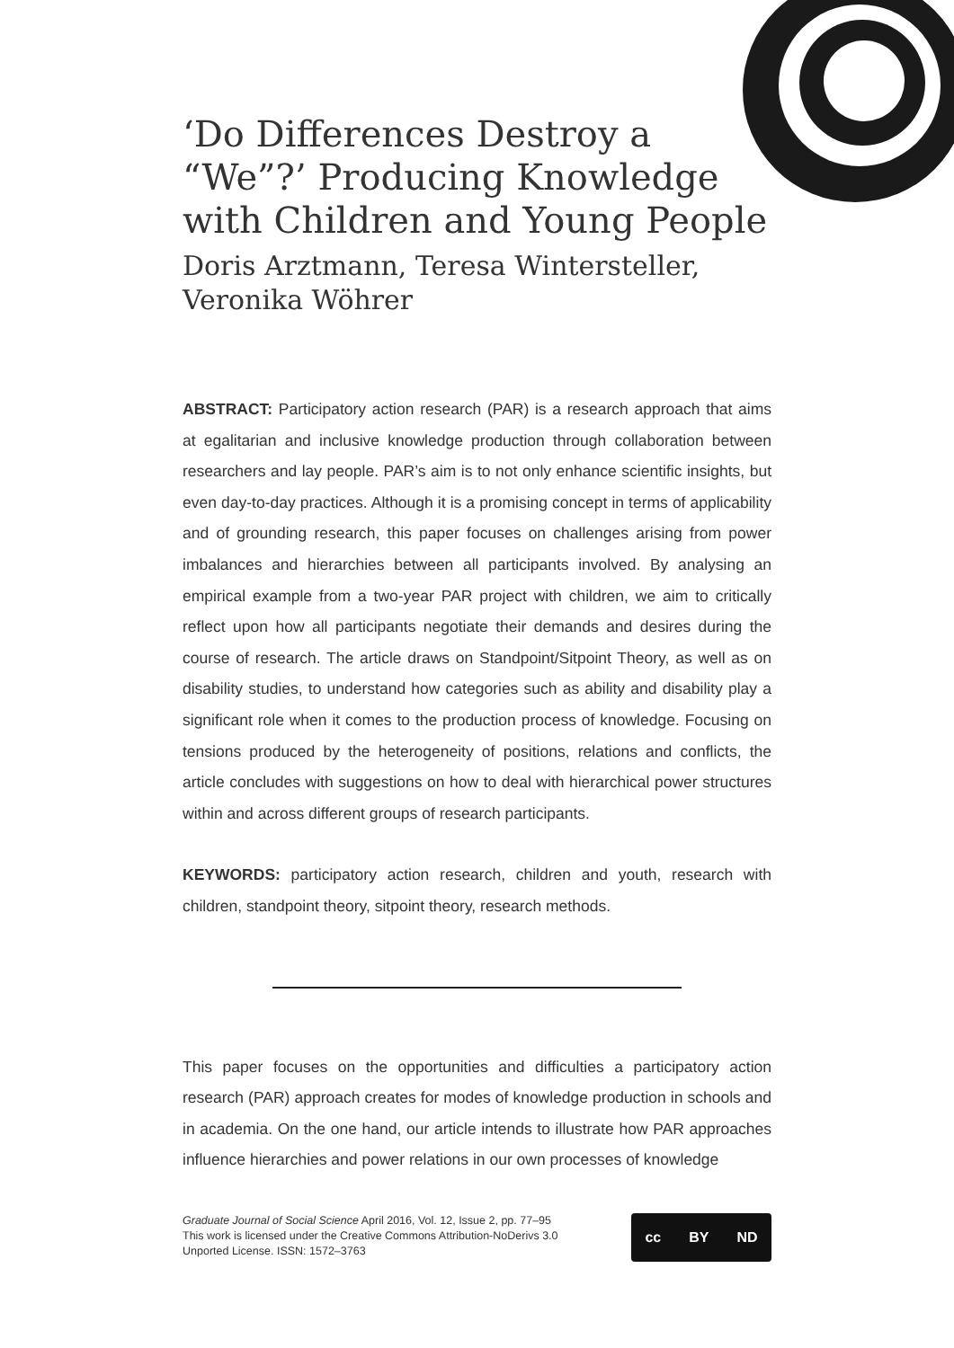‘Do Differences Destroy a “We”?’ Producing Knowledge with Children and Young People
Doris Arztmann, Teresa Wintersteller, Veronika Wöhrer
ABSTRACT: Participatory action research (PAR) is a research approach that aims at egalitarian and inclusive knowledge production through collaboration between researchers and lay people. PAR’s aim is to not only enhance scientific insights, but even day-to-day practices. Although it is a promising concept in terms of applicability and of grounding research, this paper focuses on challenges arising from power imbalances and hierarchies between all participants involved. By analysing an empirical example from a two-year PAR project with children, we aim to critically reflect upon how all participants negotiate their demands and desires during the course of research. The article draws on Standpoint/Sitpoint Theory, as well as on disability studies, to understand how categories such as ability and disability play a significant role when it comes to the production process of knowledge. Focusing on tensions produced by the heterogeneity of positions, relations and conflicts, the article concludes with suggestions on how to deal with hierarchical power structures within and across different groups of research participants.
KEYWORDS: participatory action research, children and youth, research with children, standpoint theory, sitpoint theory, research methods.
This paper focuses on the opportunities and difficulties a participatory action research (PAR) approach creates for modes of knowledge production in schools and in academia. On the one hand, our article intends to illustrate how PAR approaches influence hierarchies and power relations in our own processes of knowledge
Graduate Journal of Social Science April 2016, Vol. 12, Issue 2, pp. 77–95
This work is licensed under the Creative Commons Attribution-NoDerivs 3.0
Unported License. ISSN: 1572–3763
cc BY ND